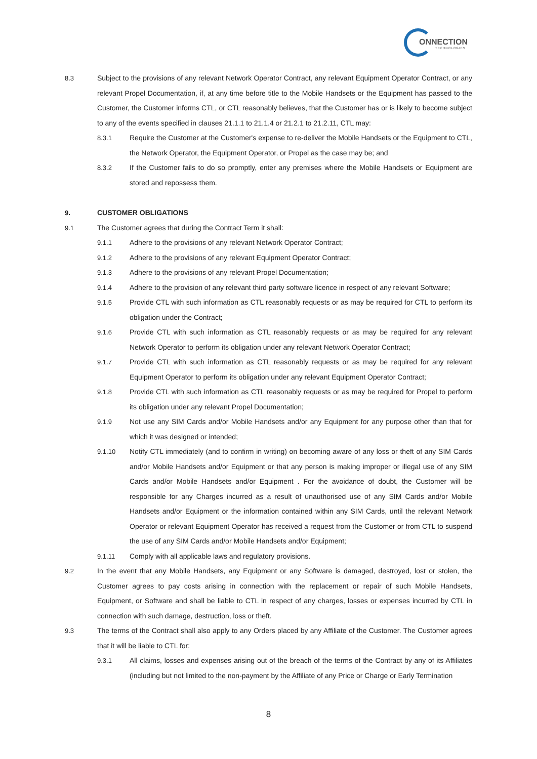ONNECTION
TECHNOLOGIES
8.3 Subject to the provisions of any relevant Network Operator Contract, any relevant Equipment Operator Contract, or any relevant Propel Documentation, if, at any time before title to the Mobile Handsets or the Equipment has passed to the Customer, the Customer informs CTL, or CTL reasonably believes, that the Customer has or is likely to become subject to any of the events specified in clauses 21.1.1 to 21.1.4 or 21.2.1 to 21.2.11, CTL may:
8.3.1 Require the Customer at the Customer's expense to re-deliver the Mobile Handsets or the Equipment to CTL, the Network Operator, the Equipment Operator, or Propel as the case may be; and
8.3.2 If the Customer fails to do so promptly, enter any premises where the Mobile Handsets or Equipment are stored and repossess them.
9. CUSTOMER OBLIGATIONS
9.1 The Customer agrees that during the Contract Term it shall:
9.1.1 Adhere to the provisions of any relevant Network Operator Contract;
9.1.2 Adhere to the provisions of any relevant Equipment Operator Contract;
9.1.3 Adhere to the provisions of any relevant Propel Documentation;
9.1.4 Adhere to the provision of any relevant third party software licence in respect of any relevant Software;
9.1.5 Provide CTL with such information as CTL reasonably requests or as may be required for CTL to perform its obligation under the Contract;
9.1.6 Provide CTL with such information as CTL reasonably requests or as may be required for any relevant Network Operator to perform its obligation under any relevant Network Operator Contract;
9.1.7 Provide CTL with such information as CTL reasonably requests or as may be required for any relevant Equipment Operator to perform its obligation under any relevant Equipment Operator Contract;
9.1.8 Provide CTL with such information as CTL reasonably requests or as may be required for Propel to perform its obligation under any relevant Propel Documentation;
9.1.9 Not use any SIM Cards and/or Mobile Handsets and/or any Equipment for any purpose other than that for which it was designed or intended;
9.1.10 Notify CTL immediately (and to confirm in writing) on becoming aware of any loss or theft of any SIM Cards and/or Mobile Handsets and/or Equipment or that any person is making improper or illegal use of any SIM Cards and/or Mobile Handsets and/or Equipment . For the avoidance of doubt, the Customer will be responsible for any Charges incurred as a result of unauthorised use of any SIM Cards and/or Mobile Handsets and/or Equipment or the information contained within any SIM Cards, until the relevant Network Operator or relevant Equipment Operator has received a request from the Customer or from CTL to suspend the use of any SIM Cards and/or Mobile Handsets and/or Equipment;
9.1.11 Comply with all applicable laws and regulatory provisions.
9.2 In the event that any Mobile Handsets, any Equipment or any Software is damaged, destroyed, lost or stolen, the Customer agrees to pay costs arising in connection with the replacement or repair of such Mobile Handsets, Equipment, or Software and shall be liable to CTL in respect of any charges, losses or expenses incurred by CTL in connection with such damage, destruction, loss or theft.
9.3 The terms of the Contract shall also apply to any Orders placed by any Affiliate of the Customer. The Customer agrees that it will be liable to CTL for:
9.3.1 All claims, losses and expenses arising out of the breach of the terms of the Contract by any of its Affiliates (including but not limited to the non-payment by the Affiliate of any Price or Charge or Early Termination
8